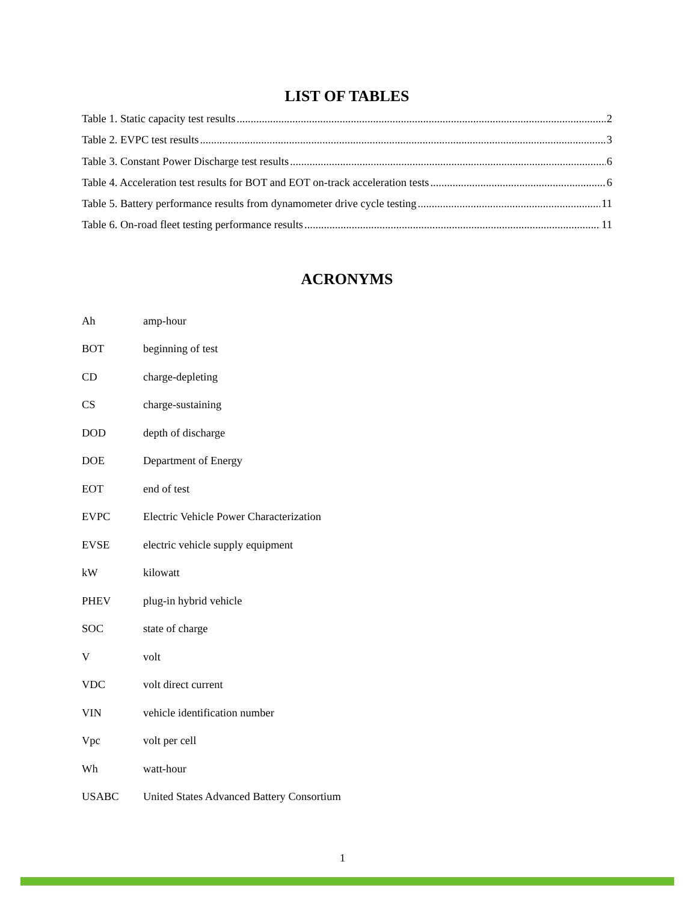LIST OF TABLES
Table 1. Static capacity test results 2
Table 2. EVPC test results 3
Table 3. Constant Power Discharge test results 6
Table 4. Acceleration test results for BOT and EOT on-track acceleration tests 6
Table 5. Battery performance results from dynamometer drive cycle testing 11
Table 6. On-road fleet testing performance results 11
ACRONYMS
Ah amp-hour
BOT beginning of test
CD charge-depleting
CS charge-sustaining
DOD depth of discharge
DOE Department of Energy
EOT end of test
EVPC Electric Vehicle Power Characterization
EVSE electric vehicle supply equipment
kW kilowatt
PHEV plug-in hybrid vehicle
SOC state of charge
V volt
VDC volt direct current
VIN vehicle identification number
Vpc volt per cell
Wh watt-hour
USABC United States Advanced Battery Consortium
1